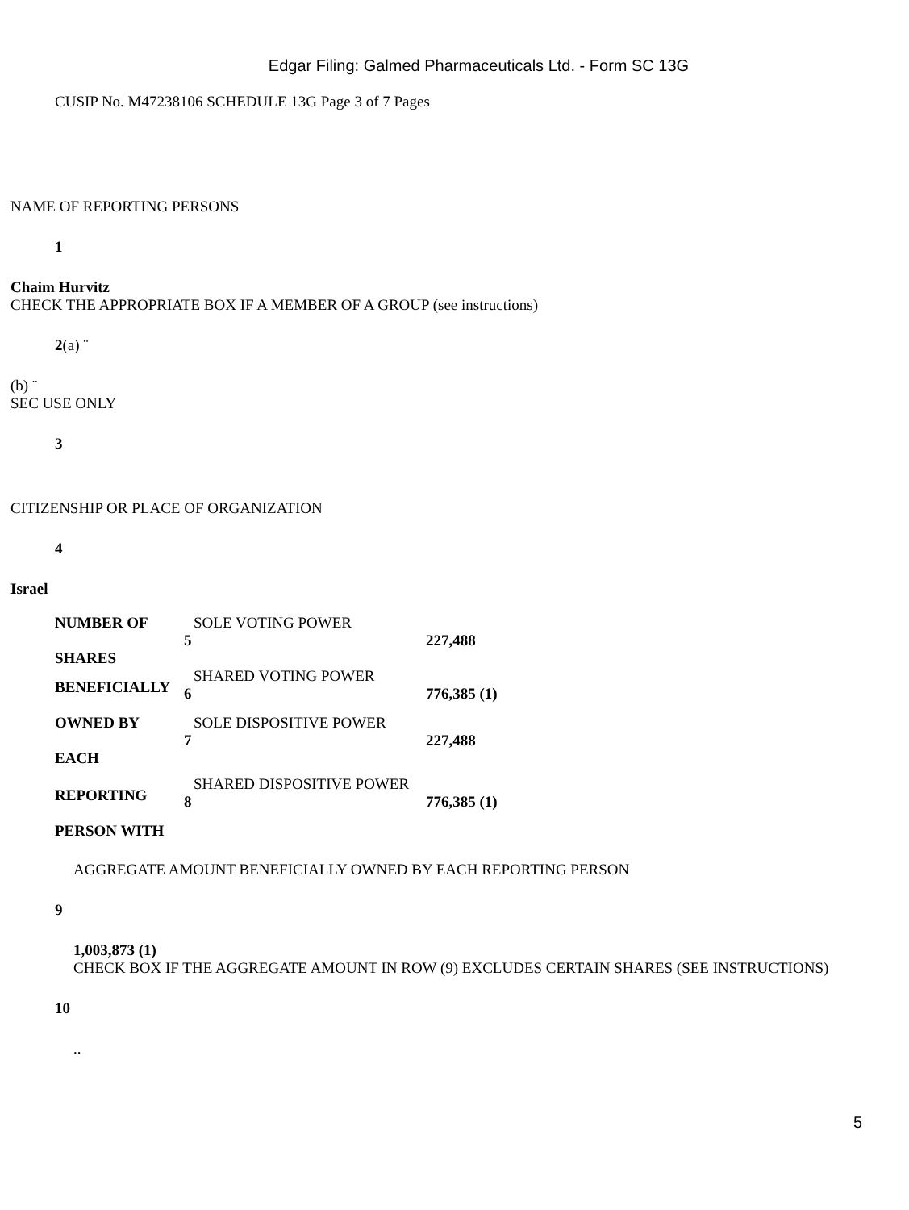Edgar Filing: Galmed Pharmaceuticals Ltd. - Form SC 13G
CUSIP No. M47238106 SCHEDULE 13G Page 3 of 7 Pages
NAME OF REPORTING PERSONS
1
Chaim Hurvitz
CHECK THE APPROPRIATE BOX IF A MEMBER OF A GROUP (see instructions)
2(a) ¨
(b) ¨
SEC USE ONLY
3
CITIZENSHIP OR PLACE OF ORGANIZATION
4
Israel
| NUMBER OF SHARES | SOLE VOTING POWER 5 | 227,488 |
| BENEFICIALLY | SHARED VOTING POWER 6 | 776,385 (1) |
| OWNED BY EACH | SOLE DISPOSITIVE POWER 7 | 227,488 |
| REPORTING PERSON WITH | SHARED DISPOSITIVE POWER 8 | 776,385 (1) |
AGGREGATE AMOUNT BENEFICIALLY OWNED BY EACH REPORTING PERSON
9
1,003,873 (1)
CHECK BOX IF THE AGGREGATE AMOUNT IN ROW (9) EXCLUDES CERTAIN SHARES (SEE INSTRUCTIONS)
10
..
5